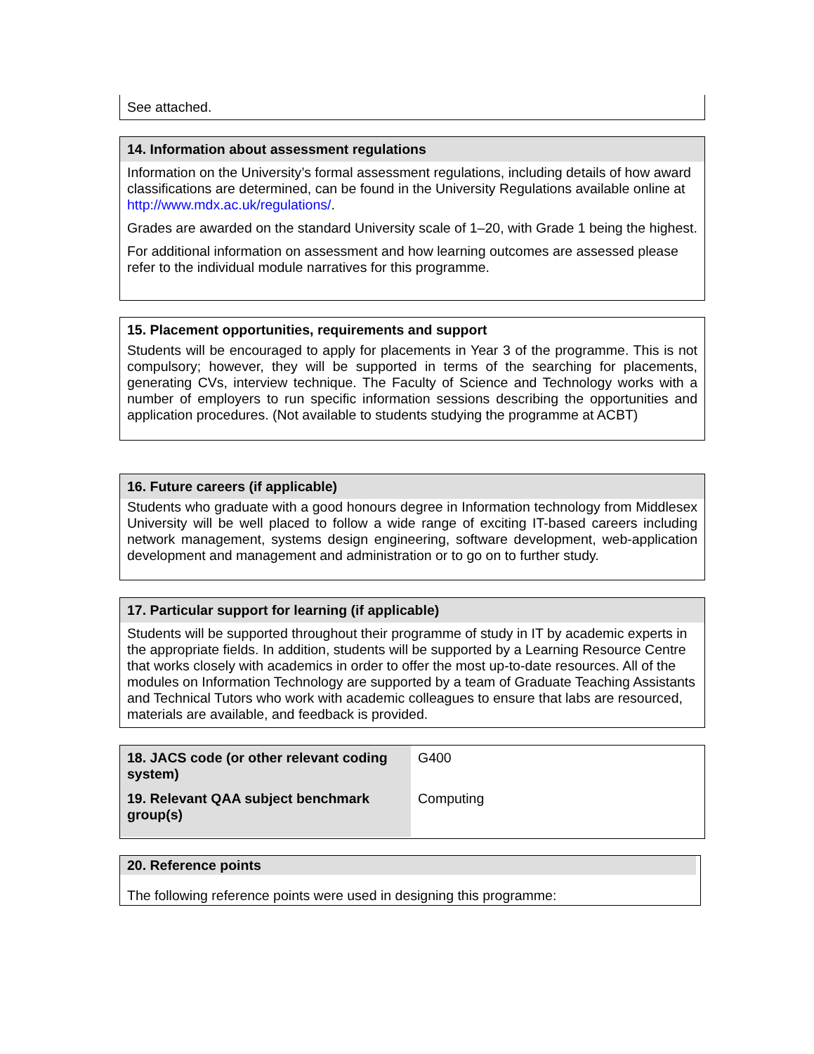See attached.
14. Information about assessment regulations
Information on the University’s formal assessment regulations, including details of how award classifications are determined, can be found in the University Regulations available online at http://www.mdx.ac.uk/regulations/.
Grades are awarded on the standard University scale of 1–20, with Grade 1 being the highest.
For additional information on assessment and how learning outcomes are assessed please refer to the individual module narratives for this programme.
15. Placement opportunities, requirements and support
Students will be encouraged to apply for placements in Year 3 of the programme. This is not compulsory; however, they will be supported in terms of the searching for placements, generating CVs, interview technique. The Faculty of Science and Technology works with a number of employers to run specific information sessions describing the opportunities and application procedures. (Not available to students studying the programme at ACBT)
16. Future careers (if applicable)
Students who graduate with a good honours degree in Information technology from Middlesex University will be well placed to follow a wide range of exciting IT-based careers including network management, systems design engineering, software development, web-application development and management and administration or to go on to further study.
17. Particular support for learning (if applicable)
Students will be supported throughout their programme of study in IT by academic experts in the appropriate fields. In addition, students will be supported by a Learning Resource Centre that works closely with academics in order to offer the most up-to-date resources. All of the modules on Information Technology are supported by a team of Graduate Teaching Assistants and Technical Tutors who work with academic colleagues to ensure that labs are resourced, materials are available, and feedback is provided.
| 18. JACS code (or other relevant coding system) | G400 |
| 19. Relevant QAA subject benchmark group(s) | Computing |
20. Reference points
The following reference points were used in designing this programme: